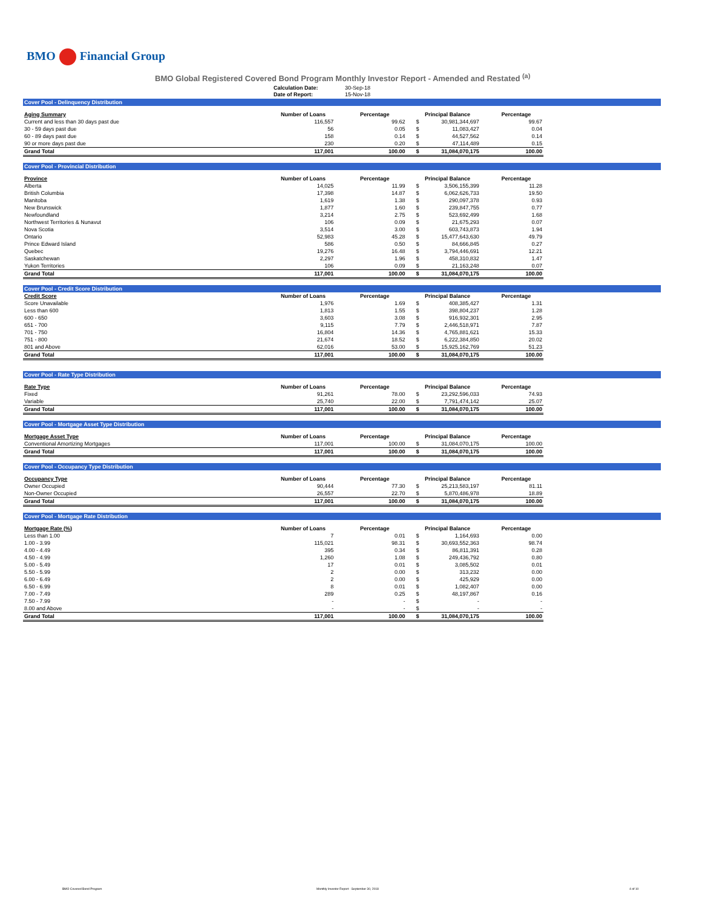BMO Financial Group
BMO Global Registered Covered Bond Program Monthly Investor Report - Amended and Restated <sup>(a)</sup>
Calculation Date: 30-Sep-18
Date of Report: 15-Nov-18
Cover Pool - Delinquency Distribution
| Aging Summary | Number of Loans | | Percentage | | Principal Balance | | | Percentage |
| --- | --- | --- | --- | --- | --- | --- | --- | --- |
| Current and less than 30 days past due | 116,557 | | 99.62 | | $ | 30,981,344,697 | | 99.67 |
| 30 - 59 days past due | 56 | | 0.05 | | $ | 11,083,427 | | 0.04 |
| 60 - 89 days past due | 158 | | 0.14 | | $ | 44,527,562 | | 0.14 |
| 90 or more days past due | 230 | | 0.20 | | $ | 47,114,489 | | 0.15 |
| Grand Total | 117,001 | | 100.00 | | $ | 31,084,070,175 | | 100.00 |
Cover Pool - Provincial Distribution
| Province | Number of Loans | | Percentage | | Principal Balance | | | Percentage |
| --- | --- | --- | --- | --- | --- | --- | --- | --- |
| Alberta | 14,025 | | 11.99 | | $ | 3,506,155,399 | | 11.28 |
| British Columbia | 17,398 | | 14.87 | | $ | 6,062,626,733 | | 19.50 |
| Manitoba | 1,619 | | 1.38 | | $ | 290,097,378 | | 0.93 |
| New Brunswick | 1,877 | | 1.60 | | $ | 239,847,755 | | 0.77 |
| Newfoundland | 3,214 | | 2.75 | | $ | 523,692,499 | | 1.68 |
| Northwest Territories & Nunavut | 106 | | 0.09 | | $ | 21,675,293 | | 0.07 |
| Nova Scotia | 3,514 | | 3.00 | | $ | 603,743,873 | | 1.94 |
| Ontario | 52,983 | | 45.28 | | $ | 15,477,643,630 | | 49.79 |
| Prince Edward Island | 586 | | 0.50 | | $ | 84,666,845 | | 0.27 |
| Quebec | 19,276 | | 16.48 | | $ | 3,794,446,691 | | 12.21 |
| Saskatchewan | 2,297 | | 1.96 | | $ | 458,310,832 | | 1.47 |
| Yukon Territories | 106 | | 0.09 | | $ | 21,163,248 | | 0.07 |
| Grand Total | 117,001 | | 100.00 | | $ | 31,084,070,175 | | 100.00 |
Cover Pool - Credit Score Distribution
| Credit Score | Number of Loans | | Percentage | | Principal Balance | | | Percentage |
| --- | --- | --- | --- | --- | --- | --- | --- | --- |
| Score Unavailable | 1,976 | | 1.69 | | $ | 408,385,427 | | 1.31 |
| Less than 600 | 1,813 | | 1.55 | | $ | 398,804,237 | | 1.28 |
| 600 - 650 | 3,603 | | 3.08 | | $ | 916,932,301 | | 2.95 |
| 651 - 700 | 9,115 | | 7.79 | | $ | 2,446,518,971 | | 7.87 |
| 701 - 750 | 16,804 | | 14.36 | | $ | 4,765,881,621 | | 15.33 |
| 751 - 800 | 21,674 | | 18.52 | | $ | 6,222,384,850 | | 20.02 |
| 801 and Above | 62,016 | | 53.00 | | $ | 15,925,162,769 | | 51.23 |
| Grand Total | 117,001 | | 100.00 | | $ | 31,084,070,175 | | 100.00 |
Cover Pool - Rate Type Distribution
| Rate Type | Number of Loans | | Percentage | | Principal Balance | | | Percentage |
| --- | --- | --- | --- | --- | --- | --- | --- | --- |
| Fixed | 91,261 | | 78.00 | | $ | 23,292,596,033 | | 74.93 |
| Variable | 25,740 | | 22.00 | | $ | 7,791,474,142 | | 25.07 |
| Grand Total | 117,001 | | 100.00 | | $ | 31,084,070,175 | | 100.00 |
Cover Pool - Mortgage Asset Type Distribution
| Mortgage Asset Type | Number of Loans | | Percentage | | Principal Balance | | | Percentage |
| --- | --- | --- | --- | --- | --- | --- | --- | --- |
| Conventional Amortizing Mortgages | 117,001 | | 100.00 | | $ | 31,084,070,175 | | 100.00 |
| Grand Total | 117,001 | | 100.00 | | $ | 31,084,070,175 | | 100.00 |
Cover Pool - Occupancy Type Distribution
| Occupancy Type | Number of Loans | | Percentage | | Principal Balance | | | Percentage |
| --- | --- | --- | --- | --- | --- | --- | --- | --- |
| Owner Occupied | 90,444 | | 77.30 | | $ | 25,213,583,197 | | 81.11 |
| Non-Owner Occupied | 26,557 | | 22.70 | | $ | 5,870,486,978 | | 18.89 |
| Grand Total | 117,001 | | 100.00 | | $ | 31,084,070,175 | | 100.00 |
Cover Pool - Mortgage Rate Distribution
| Mortgage Rate (%) | Number of Loans | | Percentage | | Principal Balance | | | Percentage |
| --- | --- | --- | --- | --- | --- | --- | --- | --- |
| Less than 1.00 | 7 | | 0.01 | | $ | 1,164,693 | | 0.00 |
| 1.00 - 3.99 | 115,021 | | 98.31 | | $ | 30,693,552,363 | | 98.74 |
| 4.00 - 4.49 | 395 | | 0.34 | | $ | 86,811,391 | | 0.28 |
| 4.50 - 4.99 | 1,260 | | 1.08 | | $ | 249,436,792 | | 0.80 |
| 5.00 - 5.49 | 17 | | 0.01 | | $ | 3,085,502 | | 0.01 |
| 5.50 - 5.99 | 2 | | 0.00 | | $ | 313,232 | | 0.00 |
| 6.00 - 6.49 | 2 | | 0.00 | | $ | 425,929 | | 0.00 |
| 6.50 - 6.99 | 8 | | 0.01 | | $ | 1,082,407 | | 0.00 |
| 7.00 - 7.49 | 289 | | 0.25 | | $ | 48,197,867 | | 0.16 |
| 7.50 - 7.99 | - | | - | | $ | - | | - |
| 8.00 and Above | - | | - | | $ | - | | - |
| Grand Total | 117,001 | | 100.00 | | $ | 31,084,070,175 | | 100.00 |
BMO Covered Bond Program
Monthly Investor Report - September 30, 2018
4 of 10